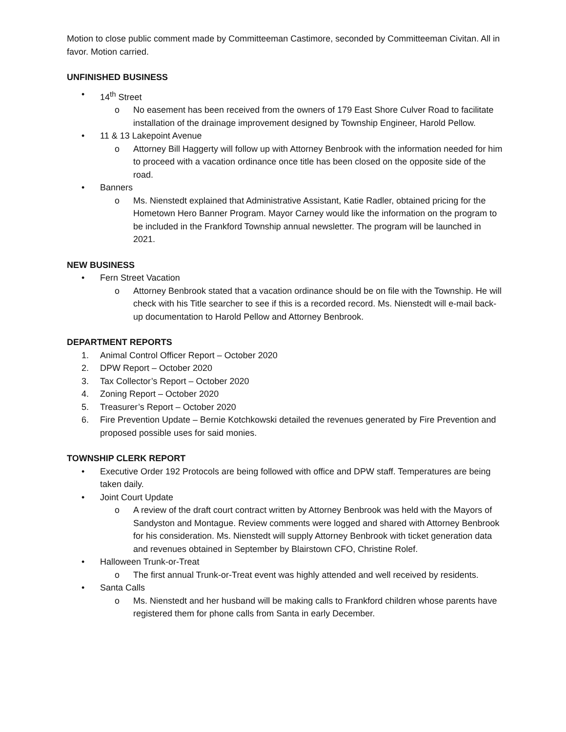Motion to close public comment made by Committeeman Castimore, seconded by Committeeman Civitan. All in favor. Motion carried.
UNFINISHED BUSINESS
• 14<sup>th</sup> Street
o No easement has been received from the owners of 179 East Shore Culver Road to facilitate installation of the drainage improvement designed by Township Engineer, Harold Pellow.
• 11 & 13 Lakepoint Avenue
o Attorney Bill Haggerty will follow up with Attorney Benbrook with the information needed for him to proceed with a vacation ordinance once title has been closed on the opposite side of the road.
• Banners
o Ms. Nienstedt explained that Administrative Assistant, Katie Radler, obtained pricing for the Hometown Hero Banner Program. Mayor Carney would like the information on the program to be included in the Frankford Township annual newsletter. The program will be launched in 2021.
NEW BUSINESS
• Fern Street Vacation
o Attorney Benbrook stated that a vacation ordinance should be on file with the Township. He will check with his Title searcher to see if this is a recorded record. Ms. Nienstedt will e-mail back-up documentation to Harold Pellow and Attorney Benbrook.
DEPARTMENT REPORTS
1. Animal Control Officer Report – October 2020
2. DPW Report – October 2020
3. Tax Collector’s Report – October 2020
4. Zoning Report – October 2020
5. Treasurer’s Report – October 2020
6. Fire Prevention Update – Bernie Kotchkowski detailed the revenues generated by Fire Prevention and proposed possible uses for said monies.
TOWNSHIP CLERK REPORT
• Executive Order 192 Protocols are being followed with office and DPW staff. Temperatures are being taken daily.
• Joint Court Update
o A review of the draft court contract written by Attorney Benbrook was held with the Mayors of Sandyston and Montague. Review comments were logged and shared with Attorney Benbrook for his consideration. Ms. Nienstedt will supply Attorney Benbrook with ticket generation data and revenues obtained in September by Blairstown CFO, Christine Rolef.
• Halloween Trunk-or-Treat
o The first annual Trunk-or-Treat event was highly attended and well received by residents.
• Santa Calls
o Ms. Nienstedt and her husband will be making calls to Frankford children whose parents have registered them for phone calls from Santa in early December.